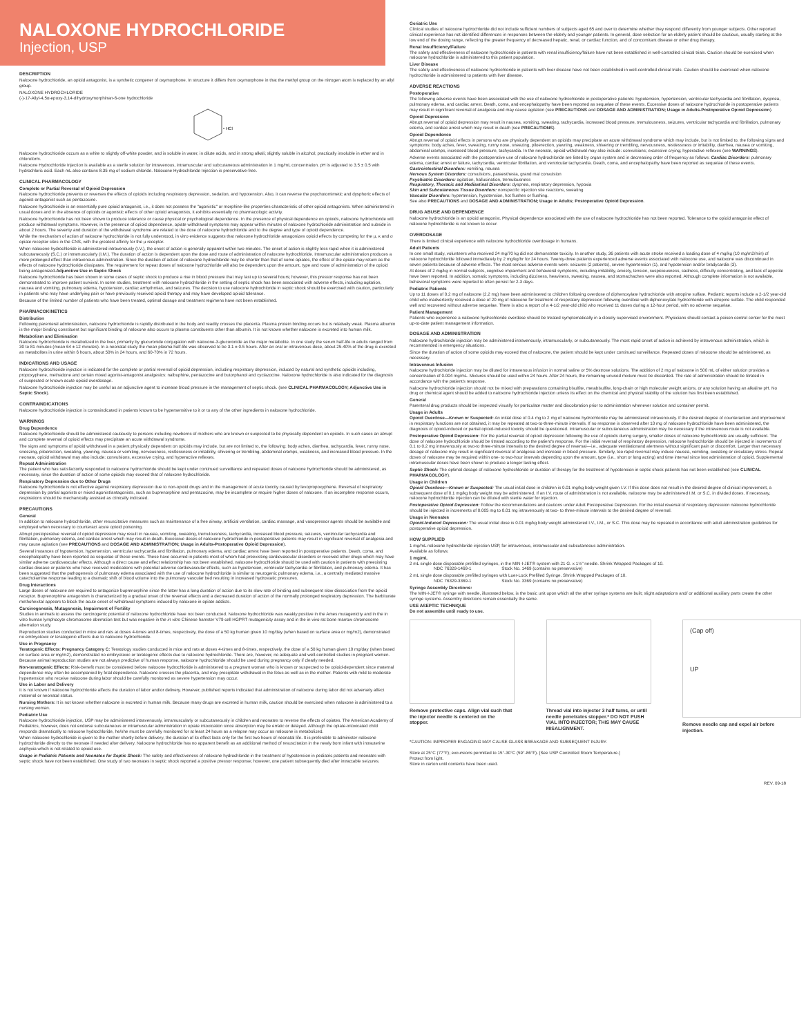NALOXONE HYDROCHLORIDE
Injection, USP
DESCRIPTION
Naloxone hydrochloride, an opioid antagonist, is a synthetic congener of oxymorphone. In structure it differs from oxymorphone in that the methyl group on the nitrogen atom is replaced by an allyl group.
NALOXONE HYDROCHLORIDE
(-)-17-Allyl-4,5α-epoxy-3,14-dihydroxymorphinan-6-one hydrochloride
• HCl
Naloxone hydrochloride occurs as a white to slightly off-white powder, and is soluble in water, in dilute acids, and in strong alkali; slightly soluble in alcohol; practically insoluble in ether and in chloroform.
Naloxone Hydrochloride Injection is available as a sterile solution for intravenous, intramuscular and subcutaneous administration in 1 mg/mL concentration. pH is adjusted to 3.5 ± 0.5 with hydrochloric acid. Each mL also contains 8.35 mg of sodium chloride. Naloxone Hydrochloride Injection is preservative-free.
CLINICAL PHARMACOLOGY
Complete or Partial Reversal of Opioid Depression
Naloxone hydrochloride prevents or reverses the effects of opioids including respiratory depression, sedation, and hypotension. Also, it can reverse the psychotomimetic and dysphoric effects of agonist-antagonist such as pentazocine.
Naloxone hydrochloride is an essentially pure opioid antagonist, i.e., it does not possess the "agonistic" or morphine-like properties characteristic of other opioid antagonists. When administered in usual doses and in the absence of opioids or agonistic effects of other opioid antagonists, it exhibits essentially no pharmacologic activity.
Naloxone hydrochloride has not been shown to produce tolerance or cause physical or psychological dependence. In the presence of physical dependence on opioids, naloxone hydrochloride will produce withdrawal symptoms. However, in the presence of opioid dependence, opiate withdrawal symptoms may appear within minutes of naloxone hydrochloride administration and subside in about 2 hours. The severity and duration of the withdrawal syndrome are related to the dose of naloxone hydrochloride and to the degree and type of opioid dependence.
While the mechanism of action of naloxone hydrochloride is not fully understood, in vitro evidence suggests that naloxone hydrochloride antagonizes opioid effects by competing for the μ, κ and σ opiate receptor sites in the CNS, with the greatest affinity for the μ receptor.
When naloxone hydrochloride is administered intravenously (I.V.), the onset of action is generally apparent within two minutes. The onset of action is slightly less rapid when it is administered subcutaneously (S.C.) or intramuscularly (I.M.). The duration of action is dependent upon the dose and route of administration of naloxone hydrochloride. Intramuscular administration produces a more prolonged effect than intravenous administration. Since the duration of action of naloxone hydrochloride may be shorter than that of some opiates, the effect of the opiate may return as the effects of naloxone hydrochloride dissipates. The requirement for repeat doses of naloxone hydrochloride will also be dependent upon the amount, type and route of administration of the opioid being antagonized.Adjunctive Use in Septic Shock
Naloxone hydrochloride has been shown in some cases of septic shock to produce a rise in blood pressure that may last up to several hours; however, this pressor response has not been demonstrated to improve patient survival. In some studies, treatment with naloxone hydrochloride in the setting of septic shock has been associated with adverse effects, including agitation, nausea and vomiting, pulmonary edema, hypotension, cardiac arrhythmias, and seizures. The decision to use naloxone hydrochloride in septic shock should be exercised with caution, particularly in patients who may have underlying pain or have previously received opioid therapy and may have developed opioid tolerance.
Because of the limited number of patients who have been treated, optimal dosage and treatment regimens have not been established.
PHARMACOKINETICS
Distribution
Following parenteral administration, naloxone hydrochloride is rapidly distributed in the body and readily crosses the placenta. Plasma protein binding occurs but is relatively weak. Plasma albumin is the major binding constituent but significant binding of naloxone also occurs to plasma constituents other than albumin. It is not known whether naloxone is excreted into human milk.
Metabolism and Elimination
Naloxone hydrochloride is metabolized in the liver, primarily by glucuronide conjugation with naloxone-3-glucoronide as the major metabolite. In one study the serum half-life in adults ranged from 30 to 81 minutes (mean 64 ± 12 minutes). In a neonatal study the mean plasma half-life was observed to be 3.1 ± 0.5 hours. After an oral or intravenous dose, about 25-40% of the drug is excreted as metabolites in urine within 6 hours, about 50% in 24 hours, and 60-70% in 72 hours.
INDICATIONS AND USAGE
Naloxone hydrochloride injection is indicated for the complete or partial reversal of opioid depression, including respiratory depression, induced by natural and synthetic opioids including, propoxyphene, methadone and certain mixed agonist-antagonist analgesics: nalbuphine, pentazocine and butorphanol and cyclazocine. Naloxone hydrochloride is also indicated for the diagnosis of suspected or known acute opioid overdosage.
Naloxone hydrochloride injection may be useful as an adjunctive agent to increase blood pressure in the management of septic shock. (see CLINICAL PHARMACOLOGY; Adjunctive Use in Septic Shock).
CONTRAINDICATIONS
Naloxone hydrochloride injection is contraindicated in patients known to be hypersensitive to it or to any of the other ingredients in naloxone hydrochloride.
WARNINGS
Drug Dependence
Naloxone hydrochloride should be administered cautiously to persons including newborns of mothers who are known or suspected to be physically dependent on opioids. In such cases an abrupt and complete reversal of opioid effects may precipitate an acute withdrawal syndrome.
The signs and symptoms of opioid withdrawal in a patient physically dependent on opioids may include, but are not limited to, the following: body aches, diarrhea, tachycardia, fever, runny nose, sneezing, piloerection, sweating, yawning, nausea or vomiting, nervousness, restlessness or irritability, shivering or trembling, abdominal cramps, weakness, and increased blood pressure. In the neonate, opioid withdrawal may also include: convulsions, excessive crying, and hyperactive reflexes.
Repeat Administration
The patient who has satisfactorily responded to naloxone hydrochloride should be kept under continued surveillance and repeated doses of naloxone hydrochloride should be administered, as necessary, since the duration of action of some opioids may exceed that of naloxone hydrochloride.
Respiratory Depression due to Other Drugs
Naloxone hydrochloride is not effective against respiratory depression due to non-opioid drugs and in the management of acute toxicity caused by levopropoxyphene. Reversal of respiratory depression by partial agonists or mixed agonist/antagonists, such as buprenorphine and pentazocine, may be incomplete or require higher doses of naloxone. If an incomplete response occurs, respirations should be mechanically assisted as clinically indicated.
PRECAUTIONS
General
In addition to naloxone hydrochloride, other resuscitative measures such as maintenance of a free airway, artificial ventilation, cardiac massage, and vasopressor agents should be available and employed when necessary to counteract acute opioid poisoning.
Abrupt postoperative reversal of opioid depression may result in nausea, vomiting, sweating, tremulousness, tachycardia, increased blood pressure, seizures, ventricular tachycardia and fibrillation, pulmonary edema, and cardiac arrest which may result in death. Excessive doses of naloxone hydrochloride in postoperative patients may result in significant reversal of analgesia and may cause agitation (see PRECAUTIONS and DOSAGE AND ADMINISTRATION; Usage in Adults-Postoperative Opioid Depression).
Several instances of hypotension, hypertension, ventricular tachycardia and fibrillation, pulmonary edema, and cardiac arrest have been reported in postoperative patients. Death, coma, and encephalopathy have been reported as sequelae of these events. These have occurred in patients most of whom had preexisting cardiovascular disorders or received other drugs which may have similar adverse cardiovascular effects. Although a direct cause and effect relationship has not been established, naloxone hydrochloride should be used with caution in patients with preexisting cardiac disease or patients who have received medications with potential adverse cardiovascular effects, such as hypotension, ventricular tachycardia or fibrillation, and pulmonary edema. It has been suggested that the pathogenesis of pulmonary edema associated with the use of naloxone hydrochloride is similar to neurogenic pulmonary edema, i.e., a centrally mediated massive catecholamine response leading to a dramatic shift of blood volume into the pulmonary vascular bed resulting in increased hydrostatic pressures.
Drug Interactions
Large doses of naloxone are required to antagonize buprenorphine since the latter has a long duration of action due to its slow rate of binding and subsequent slow dissociation from the opioid receptor. Buprenorphine antagonism is characterized by a gradual onset of the reversal effects and a decreased duration of action of the normally prolonged respiratory depression. The barbiturate methohexital appears to block the acute onset of withdrawal symptoms induced by naloxone in opiate addicts.
Carcinogenesis, Mutagenesis, Impairment of Fertility
Studies in animals to assess the carcinogenic potential of naloxone hydrochloride have not been conducted. Naloxone hydrochloride was weakly positive in the Ames mutagenicity and in the in vitro human lymphocyte chromosome aberration test but was negative in the in vitro Chinese hamster V79 cell HGPRT mutagenicity assay and in the in vivo rat bone marrow chromosome aberration study.
Reproduction studies conducted in mice and rats at doses 4-times and 8-times, respectively, the dose of a 50 kg human given 10 mg/day (when based on surface area or mg/m2), demonstrated no embryotoxic or teratogenic effects due to naloxone hydrochloride.
Use in Pregnancy
Teratogenic Effects: Pregnancy Category C: Teratology studies conducted in mice and rats at doses 4-times and 8-times, respectively, the dose of a 50 kg human given 10 mg/day (when based on surface area or mg/m2), demonstrated no embryotoxic or teratogenic effects due to naloxone hydrochloride. There are, however, no adequate and well-controlled studies in pregnant women. Because animal reproduction studies are not always predictive of human response, naloxone hydrochloride should be used during pregnancy only if clearly needed.
Non-teratogenic Effects: Risk-benefit must be considered before naloxone hydrochloride is administered to a pregnant woman who is known or suspected to be opioid-dependent since maternal dependence may often be accompanied by fetal dependence. Naloxone crosses the placenta, and may precipitate withdrawal in the fetus as well as in the mother. Patients with mild to moderate hypertension who receive naloxone during labor should be carefully monitored as severe hypertension may occur.
Use in Labor and Delivery
It is not known if naloxone hydrochloride affects the duration of labor and/or delivery. However, published reports indicated that administration of naloxone during labor did not adversely affect maternal or neonatal status.
Nursing Mothers: It is not known whether naloxone is excreted in human milk. Because many drugs are excreted in human milk, caution should be exercised when naloxone is administered to a nursing woman.
Pediatric Use
Naloxone hydrochloride injection, USP may be administered intravenously, intramuscularly or subcutaneously in children and neonates to reverse the effects of opiates. The American Academy of Pediatrics, however, does not endorse subcutaneous or intramuscular administration in opiate intoxication since absorption may be erratic or delayed. Although the opiate-intoxicated child responds dramatically to naloxone hydrochloride, he/she must be carefully monitored for at least 24 hours as a relapse may occur as naloxone is metabolized.
When naloxone hydrochloride is given to the mother shortly before delivery, the duration of its effect lasts only for the first two hours of neonatal life. It is preferable to administer naloxone hydrochloride directly to the neonate if needed after delivery. Naloxone hydrochloride has no apparent benefit as an additional method of resuscitation in the newly born infant with intrauterine asphyxia which is not related to opioid use.
Usage in Pediatric Patients and Neonates for Septic Shock: The safety and effectiveness of naloxone hydrochloride in the treatment of hypotension in pediatric patients and neonates with septic shock have not been established. One study of two neonates in septic shock reported a positive pressor response; however, one patient subsequently died after intractable seizures.
Geriatric Use
Clinical studies of naloxone hydrochloride did not include sufficient numbers of subjects aged 65 and over to determine whether they respond differently from younger subjects. Other reported clinical experience has not identified differences in responses between the elderly and younger patients. In general, dose selection for an elderly patient should be cautious, usually starting at the low end of the dosing range, reflecting the greater frequency of decreased hepatic, renal, or cardiac function, and of concomitant disease or other drug therapy.
Renal Insufficiency/Failure
The safety and effectiveness of naloxone hydrochloride in patients with renal insufficiency/failure have not been established in well-controlled clinical trials. Caution should be exercised when naloxone hydrochloride is administered to this patient population.
Liver Disease
The safety and effectiveness of naloxone hydrochloride in patients with liver disease have not been established in well-controlled clinical trials. Caution should be exercised when naloxone hydrochloride is administered to patients with liver disease.
ADVERSE REACTIONS
Postoperative
The following adverse events have been associated with the use of naloxone hydrochloride in postoperative patients: hypotension, hypertension, ventricular tachycardia and fibrillation, dyspnea, pulmonary edema, and cardiac arrest. Death, coma, and encephalopathy have been reported as sequelae of these events. Excessive doses of naloxone hydrochloride in postoperative patients may result in significant reversal of analgesia and may cause agitation (see PRECAUTIONS and DOSAGE AND ADMINISTRATION; Usage in Adults-Postoperative Opioid Depression).
Opioid Depression
Abrupt reversal of opioid depression may result in nausea, vomiting, sweating, tachycardia, increased blood pressure, tremulousness, seizures, ventricular tachycardia and fibrillation, pulmonary edema, and cardiac arrest which may result in death (see PRECAUTIONS).
Opioid Dependence
Abrupt reversal of opioid effects in persons who are physically dependent on opioids may precipitate an acute withdrawal syndrome which may include, but is not limited to, the following signs and symptoms: body aches, fever, sweating, runny nose, sneezing, piloerection, yawning, weakness, shivering or trembling, nervousness, restlessness or irritability, diarrhea, nausea or vomiting, abdominal cramps, increased blood pressure, tachycardia. In the neonate, opioid withdrawal may also include: convulsions; excessive crying; hyperactive reflexes (see WARNINGS).
Adverse events associated with the postoperative use of naloxone hydrochloride are listed by organ system and in decreasing order of frequency as follows: Cardiac Disorders: pulmonary edema, cardiac arrest or failure, tachycardia, ventricular fibrillation, and ventricular tachycardia. Death, coma, and encephalopathy have been reported as sequelae of these events.
Gastrointestinal Disorders: vomiting, nausea
Nervous System Disorders: convulsions, paraesthesia, grand mal convulsion
Psychiatric Disorders: agitation, hallucination, tremulousness
Respiratory, Thoracic and Mediastinal Disorders: dyspnea, respiratory depression, hypoxia
Skin and Subcutaneous Tissue Disorders: nonspecific injection site reactions, sweating
Vascular Disorders: hypertension, hypotension, hot flushes or flushing.
See also PRECAUTIONS and DOSAGE AND ADMINISTRATION; Usage in Adults; Postoperative Opioid Depression.
DRUG ABUSE AND DEPENDENCE
Naloxone hydrochloride is an opioid antagonist. Physical dependence associated with the use of naloxone hydrochloride has not been reported. Tolerance to the opioid antagonist effect of naloxone hydrochloride is not known to occur.
OVERDOSAGE
There is limited clinical experience with naloxone hydrochloride overdosage in humans.
Adult Patients
In one small study, volunteers who received 24 mg/70 kg did not demonstrate toxicity. In another study, 36 patients with acute stroke received a loading dose of 4 mg/kg (10 mg/m2/min) of naloxone hydrochloride followed immediately by 2 mg/kg/hr for 24 hours. Twenty-three patients experienced adverse events associated with naloxone use, and naloxone was discontinued in seven patients because of adverse effects. The most serious adverse events were: seizures (2 patients), severe hypertension (1), and hypotension and/or bradycardia (3).
At doses of 2 mg/kg in normal subjects, cognitive impairment and behavioral symptoms, including irritability, anxiety, tension, suspiciousness, sadness, difficulty concentrating, and lack of appetite have been reported. In addition, somatic symptoms, including dizziness, heaviness, sweating, nausea, and stomachaches were also reported. Although complete information is not available, behavioral symptoms were reported to often persist for 2-3 days.
Pediatric Patients
Up to 11 doses of 0.2 mg of naloxone (2.2 mg) have been administered to children following overdose of diphenoxylate hydrochloride with atropine sulfate. Pediatric reports include a 2-1/2 year-old child who inadvertently received a dose of 20 mg of naloxone for treatment of respiratory depression following overdose with diphenoxylate hydrochloride with atropine sulfate. The child responded well and recovered without adverse sequelae. There is also a report of a 4-1/2 year-old child who received 11 doses during a 12-hour period, with no adverse sequelae.
Patient Management
Patients who experience a naloxone hydrochloride overdose should be treated symptomatically in a closely supervised environment. Physicians should contact a poison control center for the most up-to-date patient management information.
DOSAGE AND ADMINISTRATION
Naloxone hydrochloride injection may be administered intravenously, intramuscularly, or subcutaneously. The most rapid onset of action is achieved by intravenous administration, which is recommended in emergency situations.
Since the duration of action of some opioids may exceed that of naloxone, the patient should be kept under continued surveillance. Repeated doses of naloxone should be administered, as necessary.
Intravenous Infusion
Naloxone hydrochloride injection may be diluted for intravenous infusion in normal saline or 5% dextrose solutions. The addition of 2 mg of naloxone in 500 mL of either solution provides a concentration of 0.004 mg/mL. Mixtures should be used within 24 hours. After 24 hours, the remaining unused mixture must be discarded. The rate of administration should be titrated in accordance with the patient's response.
Naloxone hydrochloride injection should not be mixed with preparations containing bisulfite, metabisulfite, long-chain or high molecular weight anions, or any solution having an alkaline pH. No drug or chemical agent should be added to naloxone hydrochloride injection unless its effect on the chemical and physical stability of the solution has first been established.
General
Parenteral drug products should be inspected visually for particulate matter and discoloration prior to administration whenever solution and container permit.
Usage in Adults
Opioid Overdose—Known or Suspected: An initial dose of 0.4 mg to 2 mg of naloxone hydrochloride may be administered intravenously. If the desired degree of counteraction and improvement in respiratory functions are not obtained, it may be repeated at two-to-three-minute intervals. If no response is observed after 10 mg of naloxone hydrochloride have been administered, the diagnosis of opioid-induced or partial opioid-induced toxicity should be questioned. Intramuscular or subcutaneous administration may be necessary if the intravenous route is not available.
Postoperative Opioid Depression: For the partial reversal of opioid depression following the use of opioids during surgery, smaller doses of naloxone hydrochloride are usually sufficient. The dose of naloxone hydrochloride should be titrated according to the patient's response. For the initial reversal of respiratory depression, naloxone hydrochloride should be injected in increments of 0.1 to 0.2 mg intravenously at two-to three-minute intervals to the desired degree of reversal—i.e., adequate ventilationand alertness without significant pain or discomfort. Larger than necessary dosage of naloxone may result in significant reversal of analgesia and increase in blood pressure. Similarly, too rapid reversal may induce nausea, vomiting, sweating or circulatory stress. Repeat doses of naloxone may be required within one- to two-hour intervals depending upon the amount, type (i.e., short or long acting) and time interval since last administration of opioid. Supplemental intramuscular doses have been shown to produce a longer lasting effect.
Septic Shock: The optimal dosage of naloxone hydrochloride or duration of therapy for the treatment of hypotension in septic shock patients has not been established (see CLINICAL PHARMACOLOGY).
Usage in Children
Opioid Overdose—Known or Suspected: The usual initial dose in children is 0.01 mg/kg body weight given I.V. If this dose does not result in the desired degree of clinical improvement, a subsequent dose of 0.1 mg/kg body weight may be administered. If an I.V. route of administration is not available, naloxone may be administered I.M. or S.C. in divided doses. If necessary, naloxone hydrochloride injection can be diluted with sterile water for injection.
Postoperative Opioid Depression: Follow the recommendations and cautions under Adult Postoperative Depression. For the initial reversal of respiratory depression naloxone hydrochloride should be injected in increments of 0.005 mg to 0.01 mg intravenously at two- to three-minute intervals to the desired degree of reversal.
Usage in Neonates
Opioid-Induced Depression: The usual initial dose is 0.01 mg/kg body weight administered I.V., I.M., or S.C. This dose may be repeated in accordance with adult administration guidelines for postoperative opioid depression.
HOW SUPPLIED
1 mg/mL naloxone hydrochloride injection USP, for intravenous, intramuscular and subcutaneous administration.
Available as follows:
1 mg/mL
2 mL single dose disposable prefilled syringes, in the MIN-I-JET® system with 21 G. x 1½" needle. Shrink Wrapped Packages of 10.
NDC 76329-1469-1 Stock No. 1469 (contains no preservative)
2 mL single dose disposable prefilled syringes with Luer-Lock Prefilled Syringe. Shrink Wrapped Packages of 10.
NDC 76329-3369-1 Stock No. 3369 (contains no preservative)
Syringe Assembly Directions:
The MIN-I-JET® syringe with needle, illustrated below, is the basic unit upon which all the other syringe systems are built; slight adaptations and/ or additional auxiliary parts create the other syringe systems. Assembly directions remain essentially the same.
USE ASEPTIC TECHNIQUE
Do not assemble until ready to use.
Remove protective caps. Align vial such that the injector needle is centered on the stopper.
Thread vial into injector 3 half turns, or until needle penetrates stopper.* DO NOT PUSH VIAL INTO INJECTOR; THIS MAY CAUSE MISALIGNMENT.
(Cap off)
UP
Remove needle cap and expel air before injection.
*CAUTION: IMPROPER ENGAGING MAY CAUSE GLASS BREAKAGE AND SUBSEQUENT INJURY.
Store at 25°C (77°F); excursions permitted to 15°-30°C (59°-86°F). [See USP Controlled Room Temperature.]
Protect from light.
Store in carton until contents have been used.
REV. 09-18